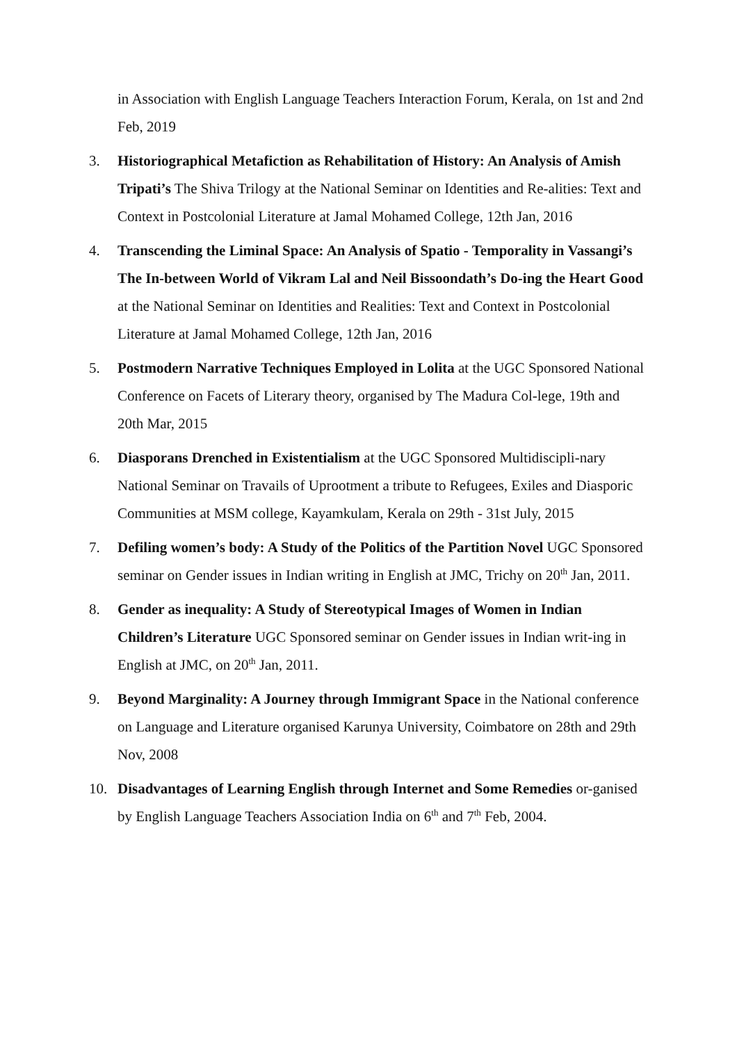in Association with English Language Teachers Interaction Forum, Kerala, on 1st and 2nd Feb, 2019
3. Historiographical Metafiction as Rehabilitation of History: An Analysis of Amish Tripati’s The Shiva Trilogy at the National Seminar on Identities and Re-alities: Text and Context in Postcolonial Literature at Jamal Mohamed College, 12th Jan, 2016
4. Transcending the Liminal Space: An Analysis of Spatio - Temporality in Vassangi’s The In-between World of Vikram Lal and Neil Bissoondath’s Do-ing the Heart Good at the National Seminar on Identities and Realities: Text and Context in Postcolonial Literature at Jamal Mohamed College, 12th Jan, 2016
5. Postmodern Narrative Techniques Employed in Lolita at the UGC Sponsored National Conference on Facets of Literary theory, organised by The Madura Col-lege, 19th and 20th Mar, 2015
6. Diasporans Drenched in Existentialism at the UGC Sponsored Multidiscipli-nary National Seminar on Travails of Uprootment a tribute to Refugees, Exiles and Diasporic Communities at MSM college, Kayamkulam, Kerala on 29th - 31st July, 2015
7. Defiling women’s body: A Study of the Politics of the Partition Novel UGC Sponsored seminar on Gender issues in Indian writing in English at JMC, Trichy on 20<sup>th</sup> Jan, 2011.
8. Gender as inequality: A Study of Stereotypical Images of Women in Indian Children’s Literature UGC Sponsored seminar on Gender issues in Indian writ-ing in English at JMC, on 20<sup>th</sup> Jan, 2011.
9. Beyond Marginality: A Journey through Immigrant Space in the National conference on Language and Literature organised Karunya University, Coimbatore on 28th and 29th Nov, 2008
10. Disadvantages of Learning English through Internet and Some Remedies or-ganised by English Language Teachers Association India on 6<sup>th</sup> and 7<sup>th</sup> Feb, 2004.